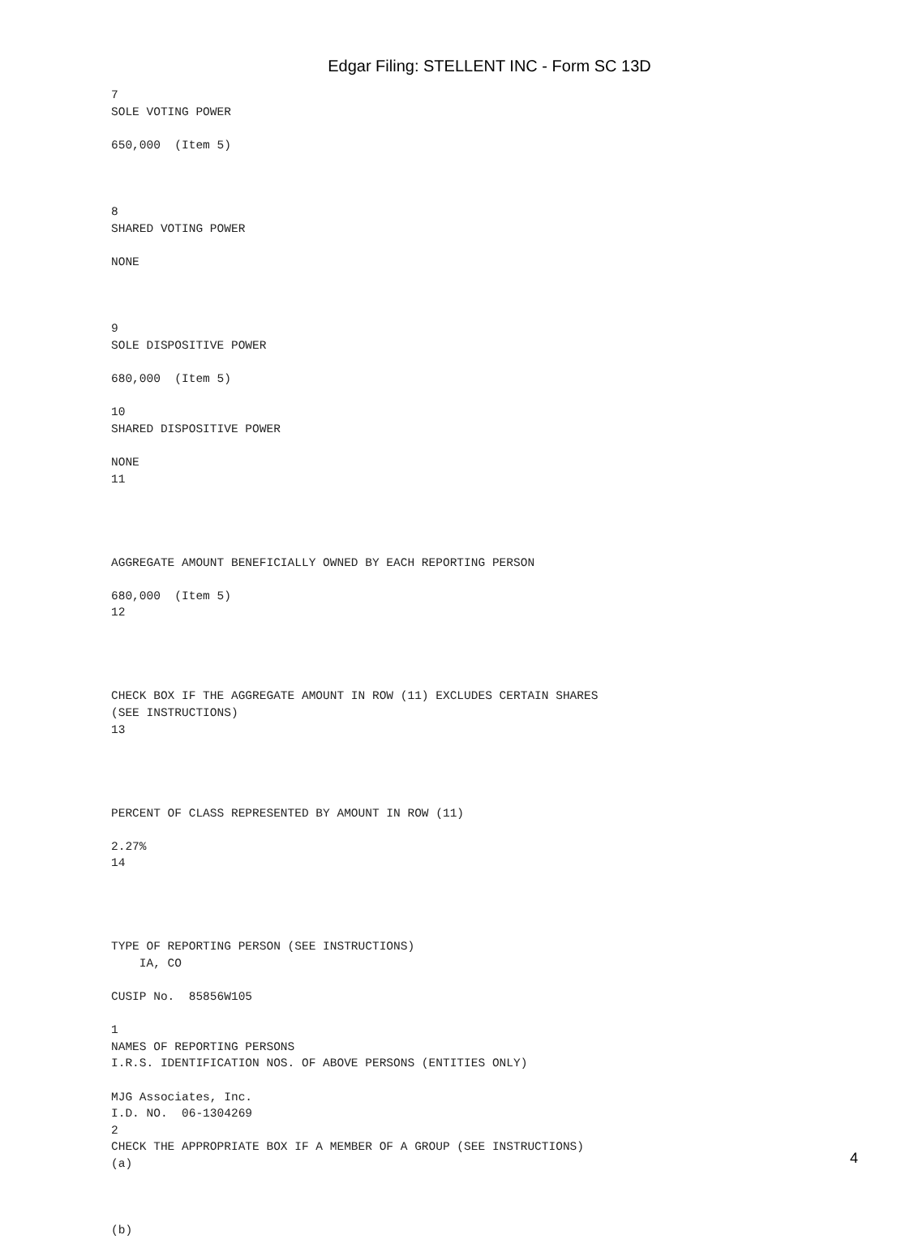Edgar Filing: STELLENT INC - Form SC 13D
7
SOLE VOTING POWER

650,000  (Item 5)



8
SHARED VOTING POWER

NONE



9
SOLE DISPOSITIVE POWER

680,000  (Item 5)

10
SHARED DISPOSITIVE POWER

NONE
11




AGGREGATE AMOUNT BENEFICIALLY OWNED BY EACH REPORTING PERSON

680,000  (Item 5)
12




CHECK BOX IF THE AGGREGATE AMOUNT IN ROW (11) EXCLUDES CERTAIN SHARES
(SEE INSTRUCTIONS)
13




PERCENT OF CLASS REPRESENTED BY AMOUNT IN ROW (11)

2.27%
14




TYPE OF REPORTING PERSON (SEE INSTRUCTIONS)
    IA, CO

CUSIP No.  85856W105

1
NAMES OF REPORTING PERSONS
I.R.S. IDENTIFICATION NOS. OF ABOVE PERSONS (ENTITIES ONLY)

MJG Associates, Inc.
I.D. NO.  06-1304269
2
CHECK THE APPROPRIATE BOX IF A MEMBER OF A GROUP (SEE INSTRUCTIONS)
(a)



(b)
4